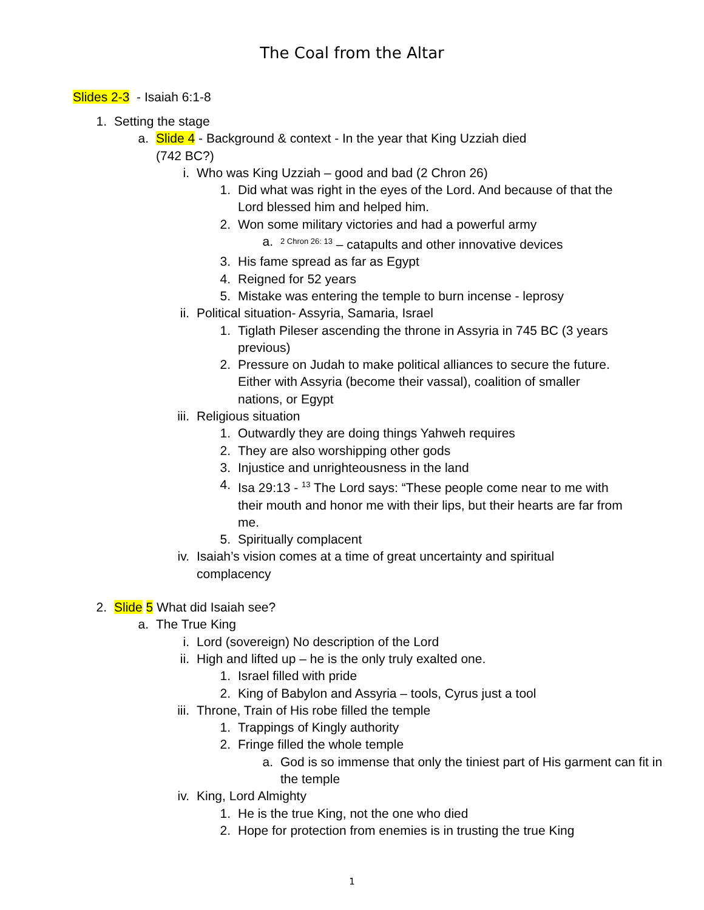The Coal from the Altar
Slides 2-3 - Isaiah 6:1-8
1. Setting the stage
a. Slide 4 - Background & context - In the year that King Uzziah died (742 BC?)
i. Who was King Uzziah – good and bad (2 Chron 26)
1. Did what was right in the eyes of the Lord. And because of that the Lord blessed him and helped him.
2. Won some military victories and had a powerful army
a. <sup>2 Chron 26: 13</sup> – catapults and other innovative devices
3. His fame spread as far as Egypt
4. Reigned for 52 years
5. Mistake was entering the temple to burn incense - leprosy
ii. Political situation- Assyria, Samaria, Israel
1. Tiglath Pileser ascending the throne in Assyria in 745 BC (3 years previous)
2. Pressure on Judah to make political alliances to secure the future. Either with Assyria (become their vassal), coalition of smaller nations, or Egypt
iii. Religious situation
1. Outwardly they are doing things Yahweh requires
2. They are also worshipping other gods
3. Injustice and unrighteousness in the land
4. Isa 29:13 - <sup>13</sup> The Lord says: “These people come near to me with their mouth and honor me with their lips, but their hearts are far from me.
5. Spiritually complacent
iv. Isaiah’s vision comes at a time of great uncertainty and spiritual complacency
2. Slide 5 What did Isaiah see?
a. The True King
i. Lord (sovereign) No description of the Lord
ii. High and lifted up – he is the only truly exalted one.
1. Israel filled with pride
2. King of Babylon and Assyria – tools, Cyrus just a tool
iii. Throne, Train of His robe filled the temple
1. Trappings of Kingly authority
2. Fringe filled the whole temple
a. God is so immense that only the tiniest part of His garment can fit in the temple
iv. King, Lord Almighty
1. He is the true King, not the one who died
2. Hope for protection from enemies is in trusting the true King
1